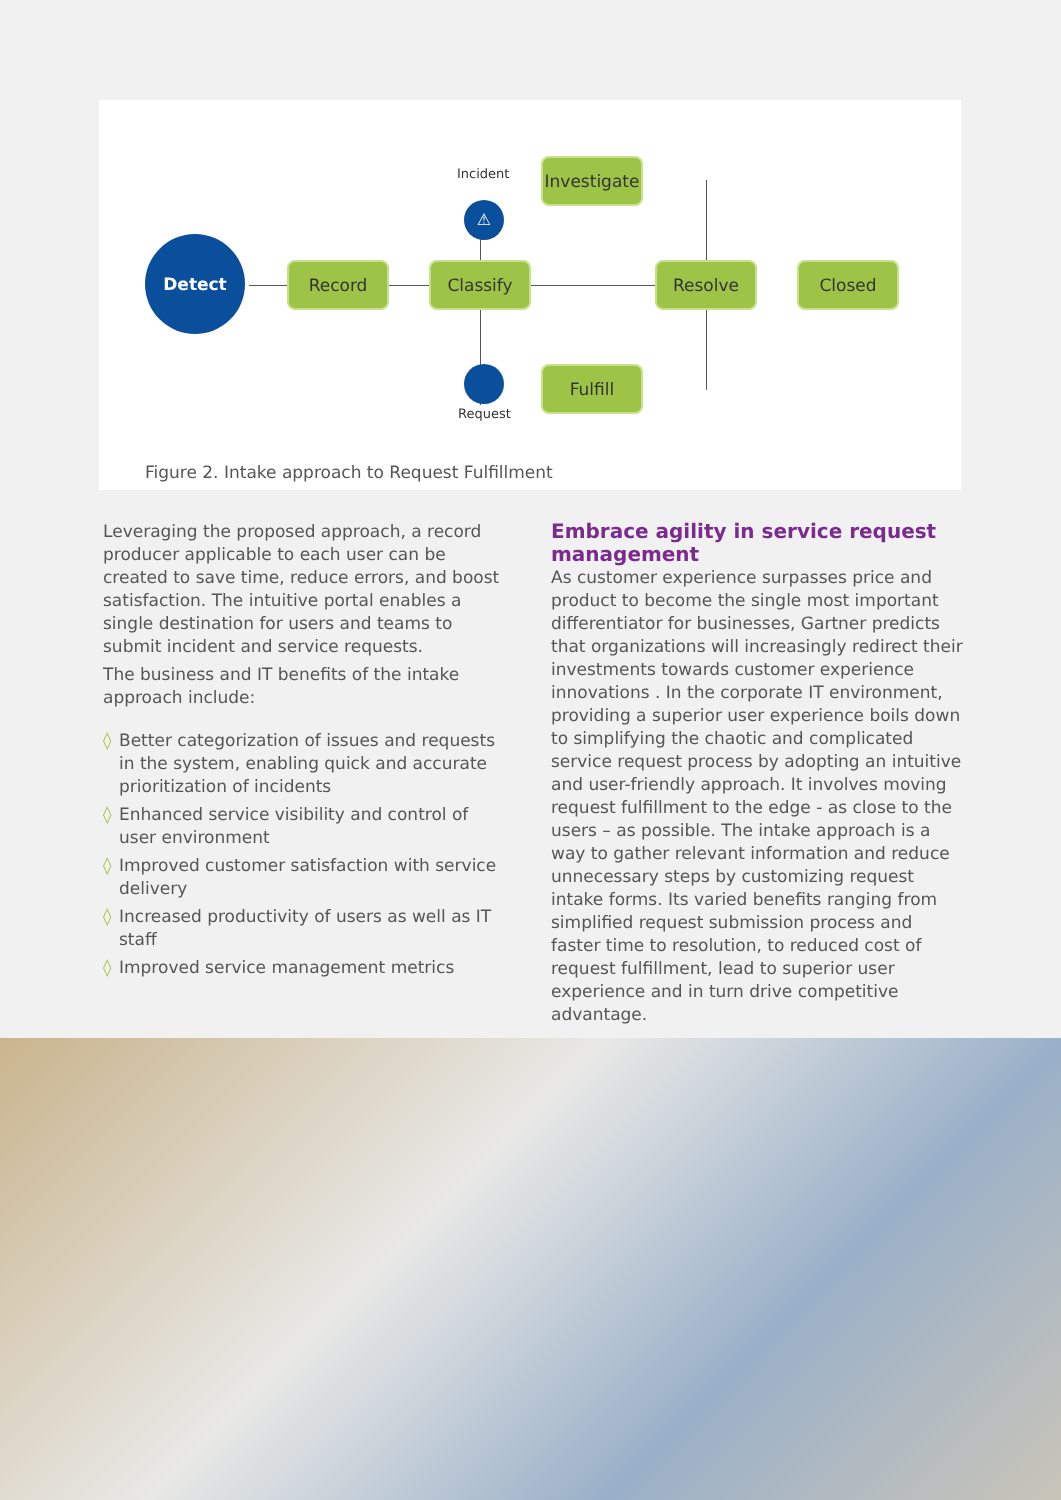Detect
Incident
⚠
Investigate
Record Classify Resolve Closed
Fulfill
Request
Figure 2. Intake approach to Request Fulfillment
Leveraging the proposed approach, a record producer applicable to each user can be created to save time, reduce errors, and boost satisfaction. The intuitive portal enables a single destination for users and teams to submit incident and service requests.
The business and IT benefits of the intake approach include:
◊ Better categorization of issues and requests in the system, enabling quick and accurate prioritization of incidents
◊ Enhanced service visibility and control of user environment
◊ Improved customer satisfaction with service delivery
◊ Increased productivity of users as well as IT staff
◊ Improved service management metrics
Embrace agility in service request management
As customer experience surpasses price and product to become the single most important differentiator for businesses, Gartner predicts that organizations will increasingly redirect their investments towards customer experience innovations . In the corporate IT environment, providing a superior user experience boils down to simplifying the chaotic and complicated service request process by adopting an intuitive and user-friendly approach. It involves moving request fulfillment to the edge - as close to the users – as possible. The intake approach is a way to gather relevant information and reduce unnecessary steps by customizing request intake forms. Its varied benefits ranging from simplified request submission process and faster time to resolution, to reduced cost of request fulfillment, lead to superior user experience and in turn drive competitive advantage.